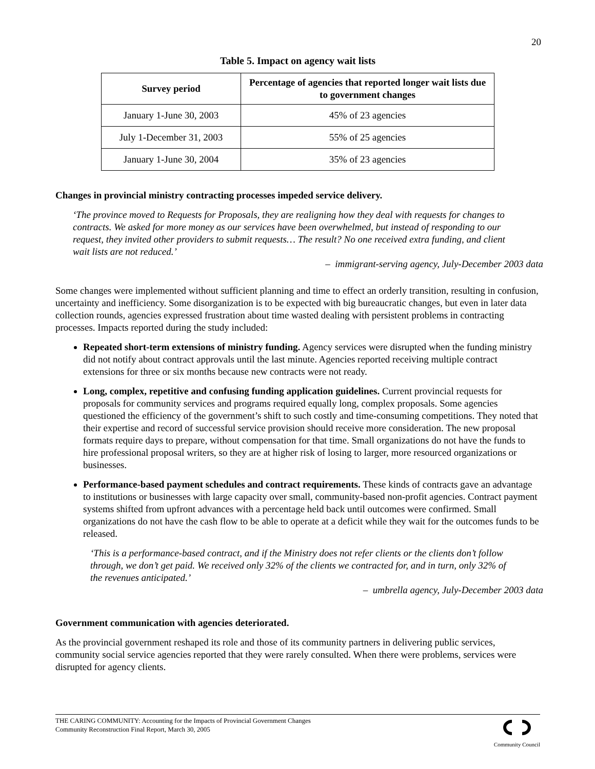20
Table 5. Impact on agency wait lists
| Survey period | Percentage of agencies that reported longer wait lists due to government changes |
| --- | --- |
| January 1-June 30, 2003 | 45% of 23 agencies |
| July 1-December 31, 2003 | 55% of 25 agencies |
| January 1-June 30, 2004 | 35% of 23 agencies |
Changes in provincial ministry contracting processes impeded service delivery.
‘The province moved to Requests for Proposals, they are realigning how they deal with requests for changes to contracts. We asked for more money as our services have been overwhelmed, but instead of responding to our request, they invited other providers to submit requests… The result? No one received extra funding, and client wait lists are not reduced.’
– immigrant-serving agency, July-December 2003 data
Some changes were implemented without sufficient planning and time to effect an orderly transition, resulting in confusion, uncertainty and inefficiency. Some disorganization is to be expected with big bureaucratic changes, but even in later data collection rounds, agencies expressed frustration about time wasted dealing with persistent problems in contracting processes. Impacts reported during the study included:
Repeated short-term extensions of ministry funding. Agency services were disrupted when the funding ministry did not notify about contract approvals until the last minute. Agencies reported receiving multiple contract extensions for three or six months because new contracts were not ready.
Long, complex, repetitive and confusing funding application guidelines. Current provincial requests for proposals for community services and programs required equally long, complex proposals. Some agencies questioned the efficiency of the government’s shift to such costly and time-consuming competitions. They noted that their expertise and record of successful service provision should receive more consideration. The new proposal formats require days to prepare, without compensation for that time. Small organizations do not have the funds to hire professional proposal writers, so they are at higher risk of losing to larger, more resourced organizations or businesses.
Performance-based payment schedules and contract requirements. These kinds of contracts gave an advantage to institutions or businesses with large capacity over small, community-based non-profit agencies. Contract payment systems shifted from upfront advances with a percentage held back until outcomes were confirmed. Small organizations do not have the cash flow to be able to operate at a deficit while they wait for the outcomes funds to be released.
‘This is a performance-based contract, and if the Ministry does not refer clients or the clients don’t follow through, we don’t get paid. We received only 32% of the clients we contracted for, and in turn, only 32% of the revenues anticipated.’
– umbrella agency, July-December 2003 data
Government communication with agencies deteriorated.
As the provincial government reshaped its role and those of its community partners in delivering public services, community social service agencies reported that they were rarely consulted. When there were problems, services were disrupted for agency clients.
THE CARING COMMUNITY: Accounting for the Impacts of Provincial Government Changes
Community Reconstruction Final Report, March 30, 2005
Community Council